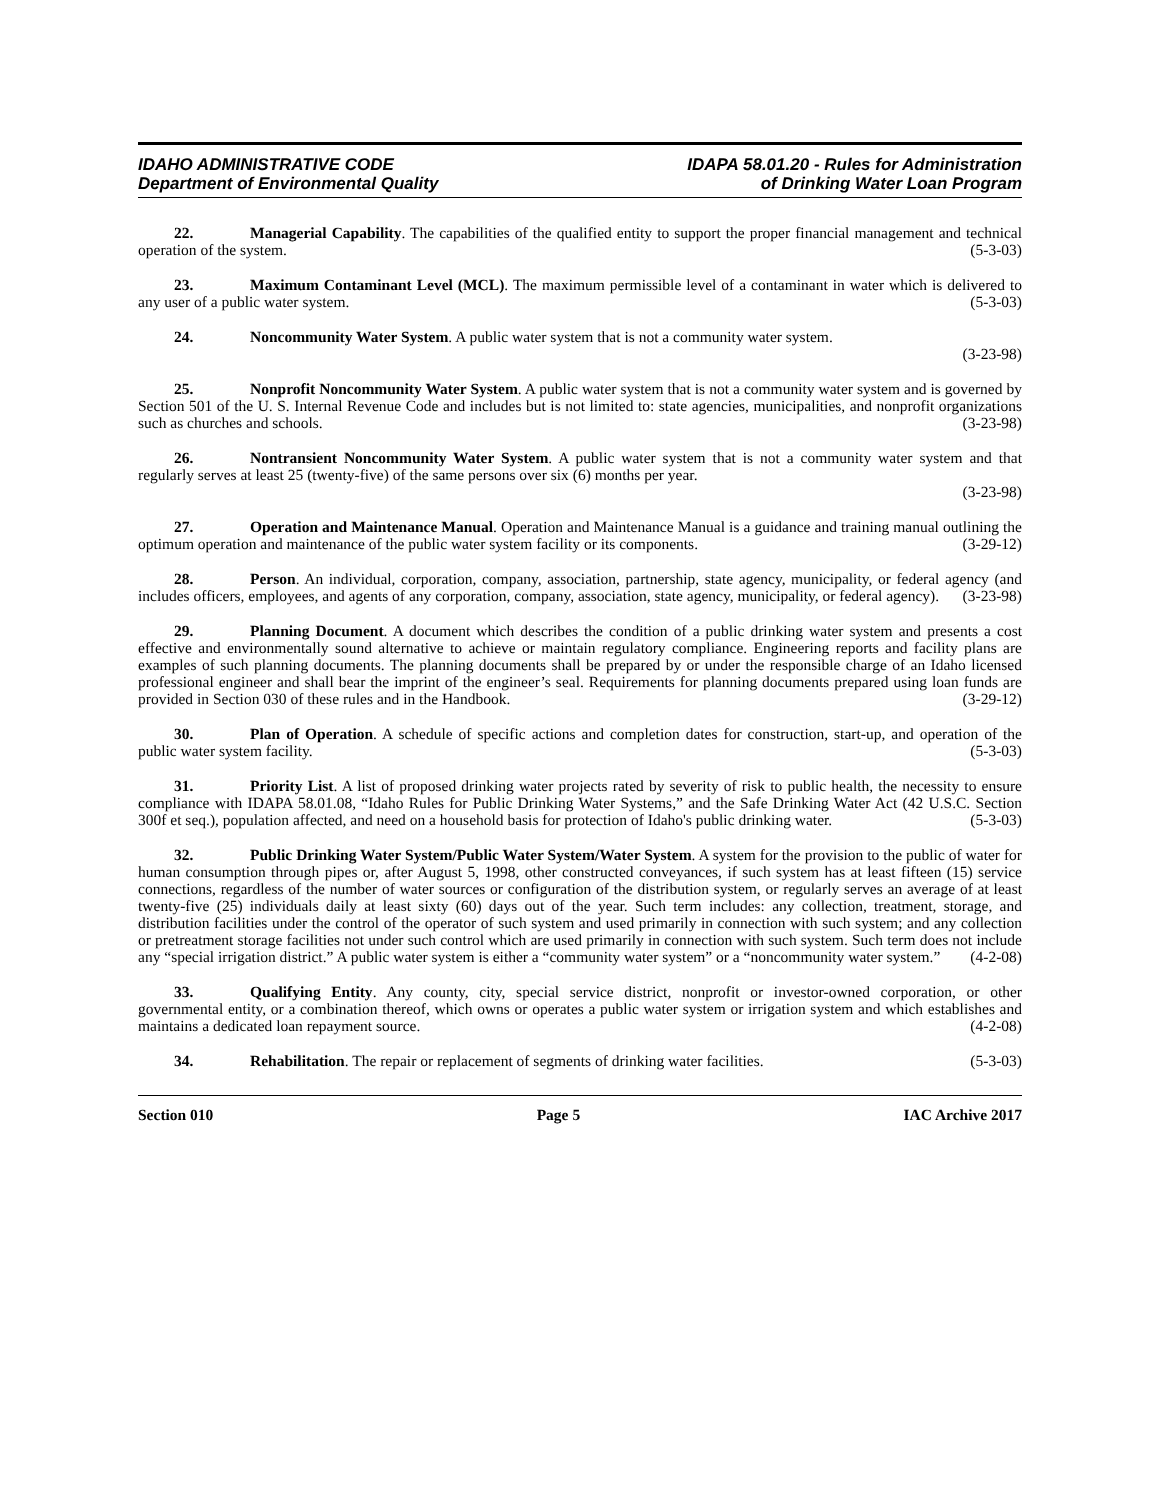IDAHO ADMINISTRATIVE CODE
Department of Environmental Quality
IDAPA 58.01.20 - Rules for Administration
of Drinking Water Loan Program
22. Managerial Capability. The capabilities of the qualified entity to support the proper financial management and technical operation of the system. (5-3-03)
23. Maximum Contaminant Level (MCL). The maximum permissible level of a contaminant in water which is delivered to any user of a public water system. (5-3-03)
24. Noncommunity Water System. A public water system that is not a community water system.
(3-23-98)
25. Nonprofit Noncommunity Water System. A public water system that is not a community water system and is governed by Section 501 of the U. S. Internal Revenue Code and includes but is not limited to: state agencies, municipalities, and nonprofit organizations such as churches and schools. (3-23-98)
26. Nontransient Noncommunity Water System. A public water system that is not a community water system and that regularly serves at least 25 (twenty-five) of the same persons over six (6) months per year.
(3-23-98)
27. Operation and Maintenance Manual. Operation and Maintenance Manual is a guidance and training manual outlining the optimum operation and maintenance of the public water system facility or its components. (3-29-12)
28. Person. An individual, corporation, company, association, partnership, state agency, municipality, or federal agency (and includes officers, employees, and agents of any corporation, company, association, state agency, municipality, or federal agency). (3-23-98)
29. Planning Document. A document which describes the condition of a public drinking water system and presents a cost effective and environmentally sound alternative to achieve or maintain regulatory compliance. Engineering reports and facility plans are examples of such planning documents. The planning documents shall be prepared by or under the responsible charge of an Idaho licensed professional engineer and shall bear the imprint of the engineer’s seal. Requirements for planning documents prepared using loan funds are provided in Section 030 of these rules and in the Handbook. (3-29-12)
30. Plan of Operation. A schedule of specific actions and completion dates for construction, start-up, and operation of the public water system facility. (5-3-03)
31. Priority List. A list of proposed drinking water projects rated by severity of risk to public health, the necessity to ensure compliance with IDAPA 58.01.08, “Idaho Rules for Public Drinking Water Systems,” and the Safe Drinking Water Act (42 U.S.C. Section 300f et seq.), population affected, and need on a household basis for protection of Idaho's public drinking water. (5-3-03)
32. Public Drinking Water System/Public Water System/Water System. A system for the provision to the public of water for human consumption through pipes or, after August 5, 1998, other constructed conveyances, if such system has at least fifteen (15) service connections, regardless of the number of water sources or configuration of the distribution system, or regularly serves an average of at least twenty-five (25) individuals daily at least sixty (60) days out of the year. Such term includes: any collection, treatment, storage, and distribution facilities under the control of the operator of such system and used primarily in connection with such system; and any collection or pretreatment storage facilities not under such control which are used primarily in connection with such system. Such term does not include any “special irrigation district.” A public water system is either a “community water system” or a “noncommunity water system.” (4-2-08)
33. Qualifying Entity. Any county, city, special service district, nonprofit or investor-owned corporation, or other governmental entity, or a combination thereof, which owns or operates a public water system or irrigation system and which establishes and maintains a dedicated loan repayment source. (4-2-08)
34. Rehabilitation. The repair or replacement of segments of drinking water facilities. (5-3-03)
Section 010 Page 5 IAC Archive 2017